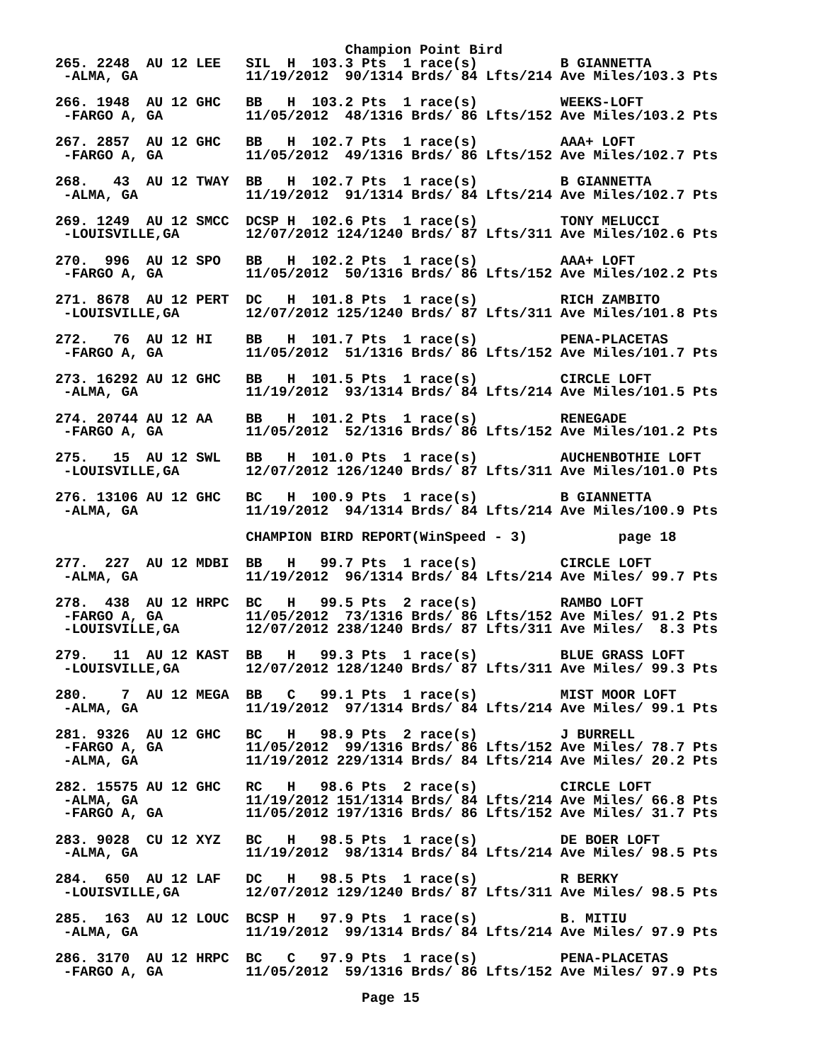Champion Point Bird
265. 2248  AU 12 LEE   SIL  H  103.3 Pts  1 race(s)          B GIANNETTA
 -ALMA, GA             11/19/2012  90/1314 Brds/ 84 Lfts/214 Ave Miles/103.3 Pts

266. 1948  AU 12 GHC   BB   H  103.2 Pts  1 race(s)          WEEKS-LOFT
 -FARGO A, GA          11/05/2012  48/1316 Brds/ 86 Lfts/152 Ave Miles/103.2 Pts

267. 2857  AU 12 GHC   BB   H  102.7 Pts  1 race(s)          AAA+ LOFT
 -FARGO A, GA          11/05/2012  49/1316 Brds/ 86 Lfts/152 Ave Miles/102.7 Pts

268.   43  AU 12 TWAY  BB   H  102.7 Pts  1 race(s)          B GIANNETTA
 -ALMA, GA             11/19/2012  91/1314 Brds/ 84 Lfts/214 Ave Miles/102.7 Pts

269. 1249  AU 12 SMCC  DCSP H  102.6 Pts  1 race(s)          TONY MELUCCI
 -LOUISVILLE,GA        12/07/2012 124/1240 Brds/ 87 Lfts/311 Ave Miles/102.6 Pts

270.  996  AU 12 SPO   BB   H  102.2 Pts  1 race(s)          AAA+ LOFT
 -FARGO A, GA          11/05/2012  50/1316 Brds/ 86 Lfts/152 Ave Miles/102.2 Pts

271. 8678  AU 12 PERT  DC   H  101.8 Pts  1 race(s)          RICH ZAMBITO
 -LOUISVILLE,GA        12/07/2012 125/1240 Brds/ 87 Lfts/311 Ave Miles/101.8 Pts

272.   76  AU 12 HI    BB   H  101.7 Pts  1 race(s)          PENA-PLACETAS
 -FARGO A, GA          11/05/2012  51/1316 Brds/ 86 Lfts/152 Ave Miles/101.7 Pts

273. 16292 AU 12 GHC   BB   H  101.5 Pts  1 race(s)          CIRCLE LOFT
 -ALMA, GA             11/19/2012  93/1314 Brds/ 84 Lfts/214 Ave Miles/101.5 Pts

274. 20744 AU 12 AA    BB   H  101.2 Pts  1 race(s)          RENEGADE
 -FARGO A, GA          11/05/2012  52/1316 Brds/ 86 Lfts/152 Ave Miles/101.2 Pts

275.   15  AU 12 SWL   BB   H  101.0 Pts  1 race(s)          AUCHENBOTHIE LOFT
 -LOUISVILLE,GA        12/07/2012 126/1240 Brds/ 87 Lfts/311 Ave Miles/101.0 Pts

276. 13106 AU 12 GHC   BC   H  100.9 Pts  1 race(s)          B GIANNETTA
 -ALMA, GA             11/19/2012  94/1314 Brds/ 84 Lfts/214 Ave Miles/100.9 Pts

                       CHAMPION BIRD REPORT(WinSpeed - 3)           page 18

277.  227  AU 12 MDBI  BB   H   99.7 Pts  1 race(s)          CIRCLE LOFT
 -ALMA, GA             11/19/2012  96/1314 Brds/ 84 Lfts/214 Ave Miles/ 99.7 Pts

278.  438  AU 12 HRPC  BC   H   99.5 Pts  2 race(s)          RAMBO LOFT
 -FARGO A, GA          11/05/2012  73/1316 Brds/ 86 Lfts/152 Ave Miles/ 91.2 Pts
 -LOUISVILLE,GA        12/07/2012 238/1240 Brds/ 87 Lfts/311 Ave Miles/  8.3 Pts

279.   11  AU 12 KAST  BB   H   99.3 Pts  1 race(s)          BLUE GRASS LOFT
 -LOUISVILLE,GA        12/07/2012 128/1240 Brds/ 87 Lfts/311 Ave Miles/ 99.3 Pts

280.    7  AU 12 MEGA  BB   C   99.1 Pts  1 race(s)          MIST MOOR LOFT
 -ALMA, GA             11/19/2012  97/1314 Brds/ 84 Lfts/214 Ave Miles/ 99.1 Pts

281. 9326  AU 12 GHC   BC   H   98.9 Pts  2 race(s)          J BURRELL
 -FARGO A, GA          11/05/2012  99/1316 Brds/ 86 Lfts/152 Ave Miles/ 78.7 Pts
 -ALMA, GA             11/19/2012 229/1314 Brds/ 84 Lfts/214 Ave Miles/ 20.2 Pts

282. 15575 AU 12 GHC   RC   H   98.6 Pts  2 race(s)          CIRCLE LOFT
 -ALMA, GA             11/19/2012 151/1314 Brds/ 84 Lfts/214 Ave Miles/ 66.8 Pts
 -FARGO A, GA          11/05/2012 197/1316 Brds/ 86 Lfts/152 Ave Miles/ 31.7 Pts

283. 9028  CU 12 XYZ   BC   H   98.5 Pts  1 race(s)          DE BOER LOFT
 -ALMA, GA             11/19/2012  98/1314 Brds/ 84 Lfts/214 Ave Miles/ 98.5 Pts

284.  650  AU 12 LAF   DC   H   98.5 Pts  1 race(s)          R BERKY
 -LOUISVILLE,GA        12/07/2012 129/1240 Brds/ 87 Lfts/311 Ave Miles/ 98.5 Pts

285.  163  AU 12 LOUC  BCSP H   97.9 Pts  1 race(s)          B. MITIU
 -ALMA, GA             11/19/2012  99/1314 Brds/ 84 Lfts/214 Ave Miles/ 97.9 Pts

286. 3170  AU 12 HRPC  BC   C   97.9 Pts  1 race(s)          PENA-PLACETAS
 -FARGO A, GA          11/05/2012  59/1316 Brds/ 86 Lfts/152 Ave Miles/ 97.9 Pts

                                     Page 15